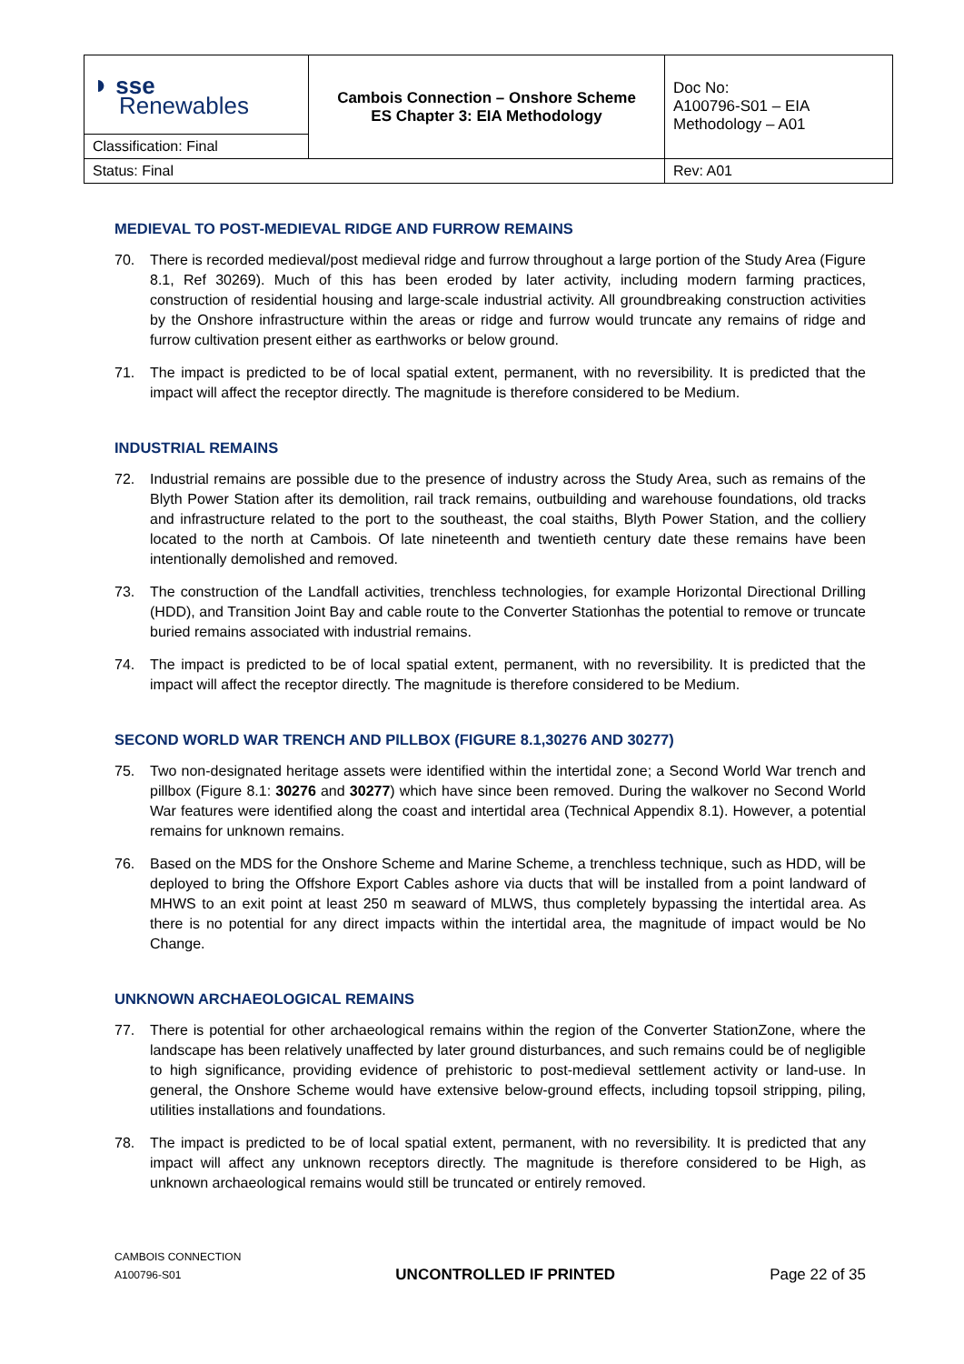| ◗ sse Renewables | Cambois Connection – Onshore Scheme ES Chapter 3: EIA Methodology | Doc No: A100796-S01 – EIA Methodology – A01 |
| Classification: Final | | |
| Status: Final | | Rev: A01 |
MEDIEVAL TO POST-MEDIEVAL RIDGE AND FURROW REMAINS
70. There is recorded medieval/post medieval ridge and furrow throughout a large portion of the Study Area (Figure 8.1, Ref 30269). Much of this has been eroded by later activity, including modern farming practices, construction of residential housing and large-scale industrial activity. All groundbreaking construction activities by the Onshore infrastructure within the areas or ridge and furrow would truncate any remains of ridge and furrow cultivation present either as earthworks or below ground.
71. The impact is predicted to be of local spatial extent, permanent, with no reversibility. It is predicted that the impact will affect the receptor directly. The magnitude is therefore considered to be Medium.
INDUSTRIAL REMAINS
72. Industrial remains are possible due to the presence of industry across the Study Area, such as remains of the Blyth Power Station after its demolition, rail track remains, outbuilding and warehouse foundations, old tracks and infrastructure related to the port to the southeast, the coal staiths, Blyth Power Station, and the colliery located to the north at Cambois. Of late nineteenth and twentieth century date these remains have been intentionally demolished and removed.
73. The construction of the Landfall activities, trenchless technologies, for example Horizontal Directional Drilling (HDD), and Transition Joint Bay and cable route to the Converter Stationhas the potential to remove or truncate buried remains associated with industrial remains.
74. The impact is predicted to be of local spatial extent, permanent, with no reversibility. It is predicted that the impact will affect the receptor directly. The magnitude is therefore considered to be Medium.
SECOND WORLD WAR TRENCH AND PILLBOX (FIGURE 8.1,30276 AND 30277)
75. Two non-designated heritage assets were identified within the intertidal zone; a Second World War trench and pillbox (Figure 8.1: 30276 and 30277) which have since been removed. During the walkover no Second World War features were identified along the coast and intertidal area (Technical Appendix 8.1). However, a potential remains for unknown remains.
76. Based on the MDS for the Onshore Scheme and Marine Scheme, a trenchless technique, such as HDD, will be deployed to bring the Offshore Export Cables ashore via ducts that will be installed from a point landward of MHWS to an exit point at least 250 m seaward of MLWS, thus completely bypassing the intertidal area. As there is no potential for any direct impacts within the intertidal area, the magnitude of impact would be No Change.
UNKNOWN ARCHAEOLOGICAL REMAINS
77. There is potential for other archaeological remains within the region of the Converter StationZone, where the landscape has been relatively unaffected by later ground disturbances, and such remains could be of negligible to high significance, providing evidence of prehistoric to post-medieval settlement activity or land-use. In general, the Onshore Scheme would have extensive below-ground effects, including topsoil stripping, piling, utilities installations and foundations.
78. The impact is predicted to be of local spatial extent, permanent, with no reversibility. It is predicted that any impact will affect any unknown receptors directly. The magnitude is therefore considered to be High, as unknown archaeological remains would still be truncated or entirely removed.
CAMBOIS CONNECTION
A100796-S01
UNCONTROLLED IF PRINTED
Page 22 of 35